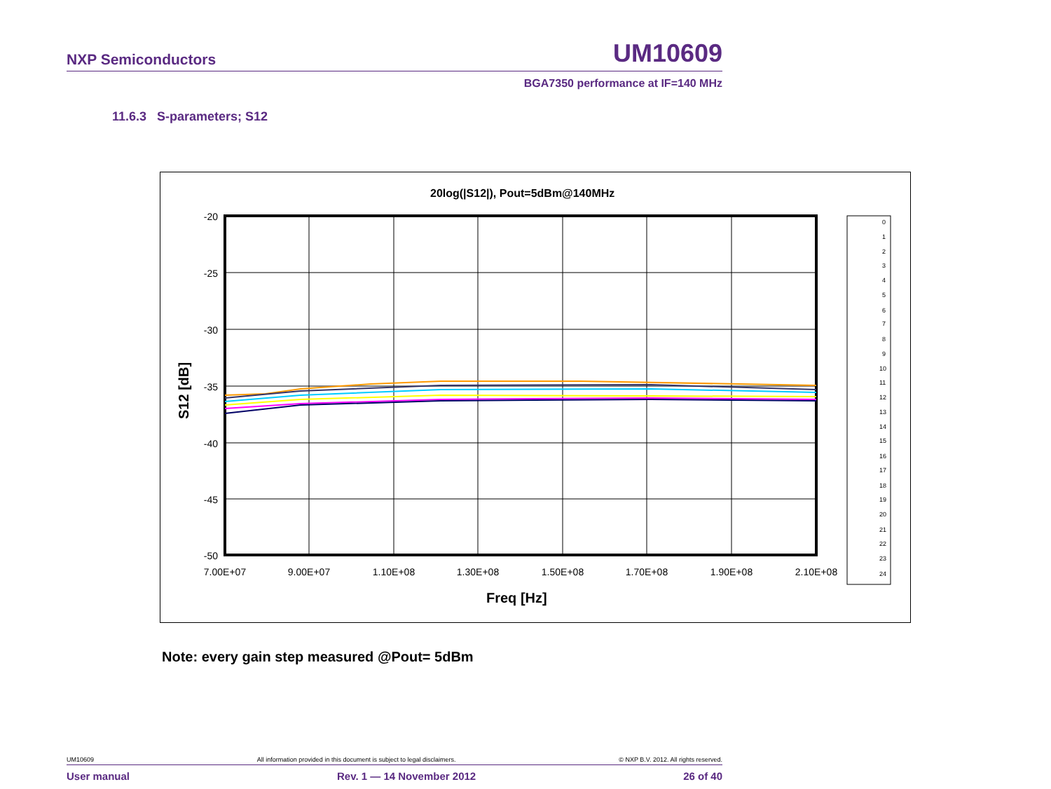NXP Semiconductors UM10609
BGA7350 performance at IF=140 MHz
11.6.3 S-parameters; S12
20log(|S12|), Pout=5dBm@140MHz
-20
-25
-30
-35
-40
-45
-50
7.00E+07
9.00E+07
1.10E+08
1.30E+08
1.50E+08
1.70E+08
1.90E+08
2.10E+08
Freq [Hz]
S12 [dB]
0
1
2
3
4
5
6
7
8
9
10
11
12
13
14
15
16
17
18
19
20
21
22
23
24
Note: every gain step measured @Pout= 5dBm
UM10609 All information provided in this document is subject to legal disclaimers. © NXP B.V. 2012. All rights reserved.
User manual Rev. 1 — 14 November 2012 26 of 40